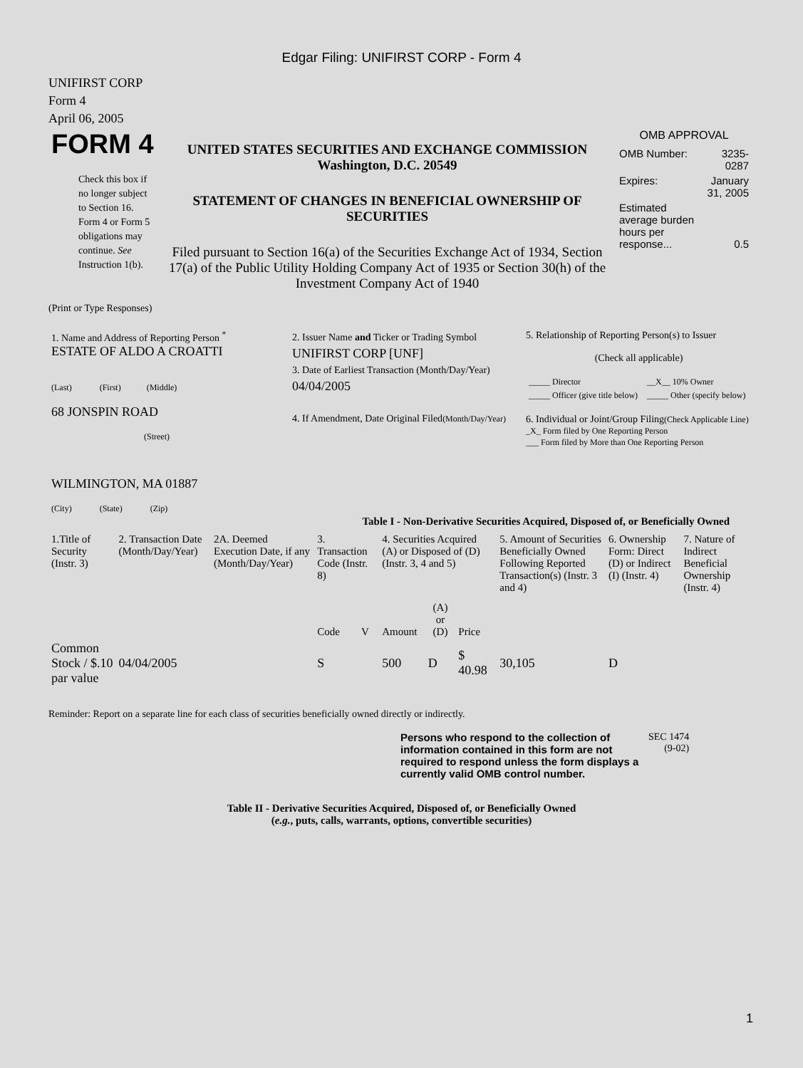Edgar Filing: UNIFIRST CORP - Form 4
UNIFIRST CORP
Form 4
April 06, 2005
| FORM 4 Check this box if no longer subject to Section 16. Form 4 or Form 5 obligations may continue. See Instruction 1(b). | UNITED STATES SECURITIES AND EXCHANGE COMMISSION Washington, D.C. 20549 STATEMENT OF CHANGES IN BENEFICIAL OWNERSHIP OF SECURITIES Filed pursuant to Section 16(a) of the Securities Exchange Act of 1934, Section 17(a) of the Public Utility Holding Company Act of 1935 or Section 30(h) of the Investment Company Act of 1940 | OMB APPROVAL / OMB Number: / 3235-0287 / / Expires: / January 31, 2005 / / Estimated average burden hours per response... / 0.5 / |
(Print or Type Responses)
| 1. Name and Address of Reporting Person <sup>*</sup> ESTATE OF ALDO A CROATTI (Last) (First) (Middle) 68 JONSPIN ROAD (Street) WILMINGTON, MA 01887 (City) (State) (Zip) | 2. Issuer Name and Ticker or Trading Symbol UNIFIRST CORP [UNF] 3. Date of Earliest Transaction (Month/Day/Year) 04/04/2005 4. If Amendment, Date Original Filed (Month/Day/Year) | 5. Relationship of Reporting Person(s) to Issuer (Check all applicable) / _____ Director / __X__ 10% Owner / / _____ Officer (give title below) / _____ Other (specify below) / 6. Individual or Joint/Group Filing (Check Applicable Line) _X_ Form filed by One Reporting Person ___ Form filed by More than One Reporting Person |
Table I - Non-Derivative Securities Acquired, Disposed of, or Beneficially Owned
| 1.Title of Security (Instr. 3) | 2. Transaction Date (Month/Day/Year) | 2A. Deemed Execution Date, if any (Month/Day/Year) | 3. Transaction Code (Instr. 8) | | 4. Securities Acquired (A) or Disposed of (D) (Instr. 3, 4 and 5) | | | 5. Amount of Securities Beneficially Owned Following Reported Transaction(s) (Instr. 3 and 4) | 6. Ownership Form: Direct (D) or Indirect (I) (Instr. 4) | 7. Nature of Indirect Beneficial Ownership (Instr. 4) |
| --- | --- | --- | --- | --- | --- | --- | --- | --- | --- | --- |
| | | | Code | V | Amount | (A) or (D) | Price | | | |
| Common Stock / $.10 par value | 04/04/2005 | | S | | 500 | D | $ 40.98 | 30,105 | D | |
Reminder: Report on a separate line for each class of securities beneficially owned directly or indirectly.
| Persons who respond to the collection of information contained in this form are not required to respond unless the form displays a currently valid OMB control number. | SEC 1474 (9-02) |
Table II - Derivative Securities Acquired, Disposed of, or Beneficially Owned
(e.g., puts, calls, warrants, options, convertible securities)
1